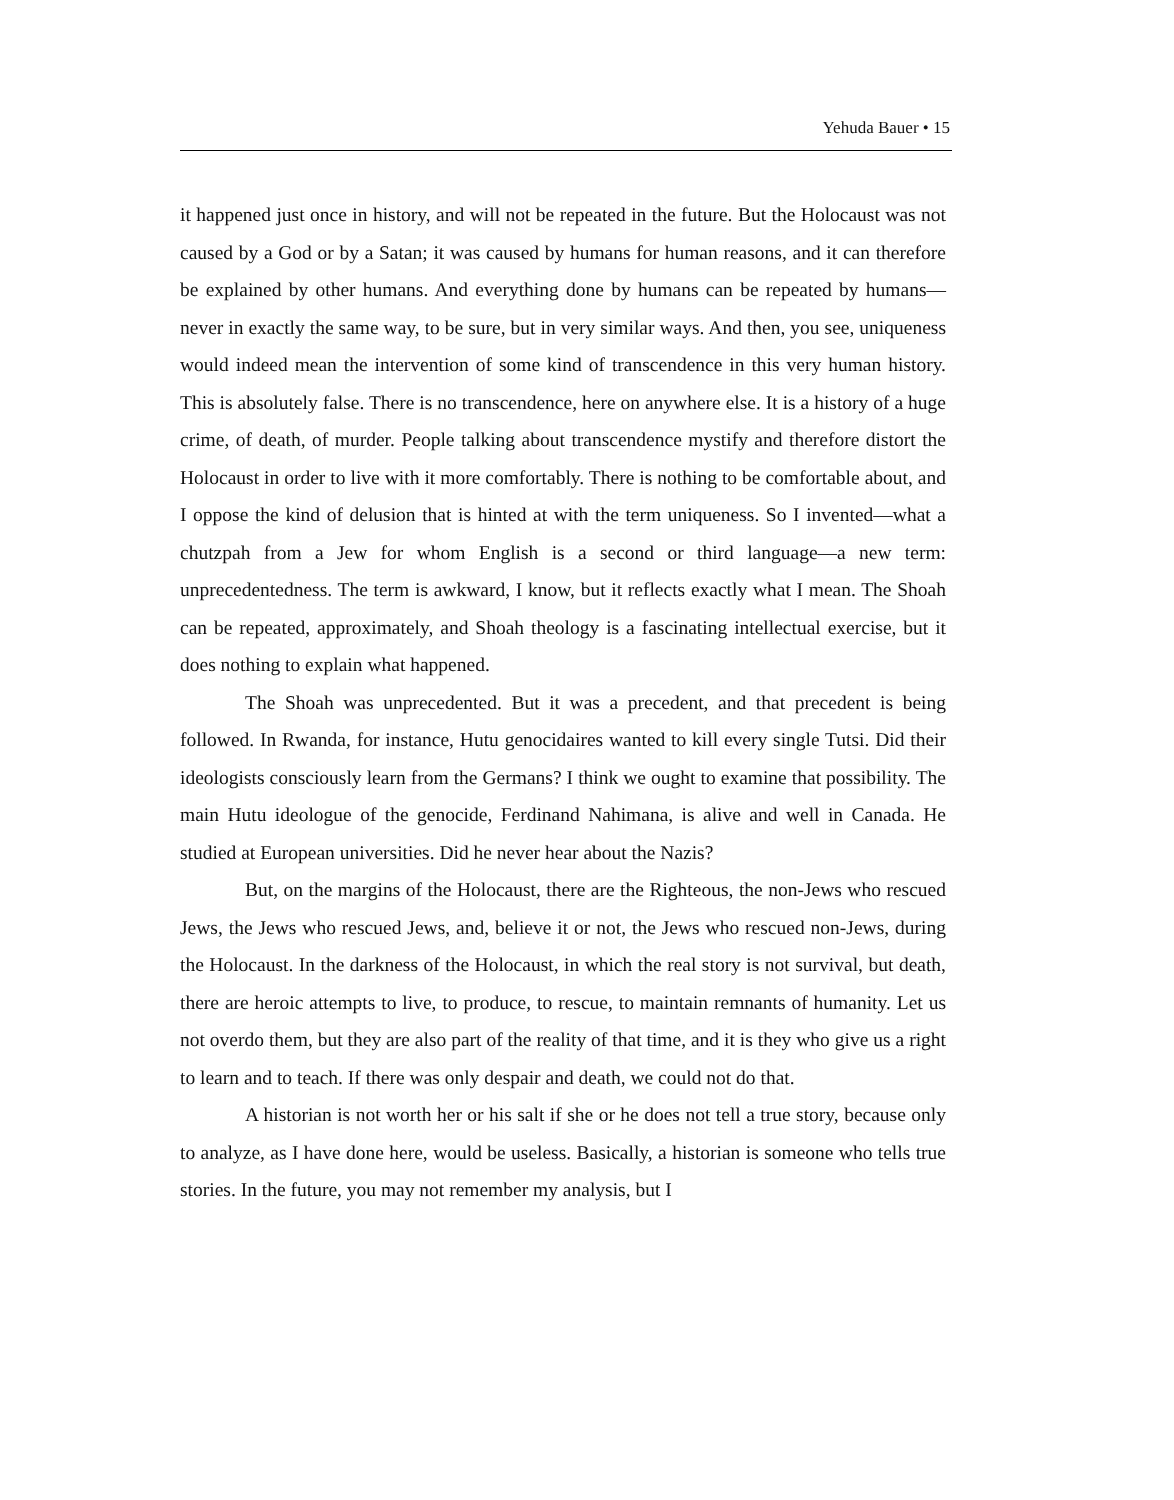Yehuda Bauer • 15
it happened just once in history, and will not be repeated in the future. But the Holocaust was not caused by a God or by a Satan; it was caused by humans for human reasons, and it can therefore be explained by other humans. And everything done by humans can be repeated by humans—never in exactly the same way, to be sure, but in very similar ways. And then, you see, uniqueness would indeed mean the intervention of some kind of transcendence in this very human history. This is absolutely false. There is no transcendence, here on anywhere else. It is a history of a huge crime, of death, of murder. People talking about transcendence mystify and therefore distort the Holocaust in order to live with it more comfortably. There is nothing to be comfortable about, and I oppose the kind of delusion that is hinted at with the term uniqueness. So I invented—what a chutzpah from a Jew for whom English is a second or third language—a new term: unprecedentedness. The term is awkward, I know, but it reflects exactly what I mean. The Shoah can be repeated, approximately, and Shoah theology is a fascinating intellectual exercise, but it does nothing to explain what happened.
The Shoah was unprecedented. But it was a precedent, and that precedent is being followed. In Rwanda, for instance, Hutu genocidaires wanted to kill every single Tutsi. Did their ideologists consciously learn from the Germans? I think we ought to examine that possibility. The main Hutu ideologue of the genocide, Ferdinand Nahimana, is alive and well in Canada. He studied at European universities. Did he never hear about the Nazis?
But, on the margins of the Holocaust, there are the Righteous, the non-Jews who rescued Jews, the Jews who rescued Jews, and, believe it or not, the Jews who rescued non-Jews, during the Holocaust. In the darkness of the Holocaust, in which the real story is not survival, but death, there are heroic attempts to live, to produce, to rescue, to maintain remnants of humanity. Let us not overdo them, but they are also part of the reality of that time, and it is they who give us a right to learn and to teach. If there was only despair and death, we could not do that.
A historian is not worth her or his salt if she or he does not tell a true story, because only to analyze, as I have done here, would be useless. Basically, a historian is someone who tells true stories. In the future, you may not remember my analysis, but I